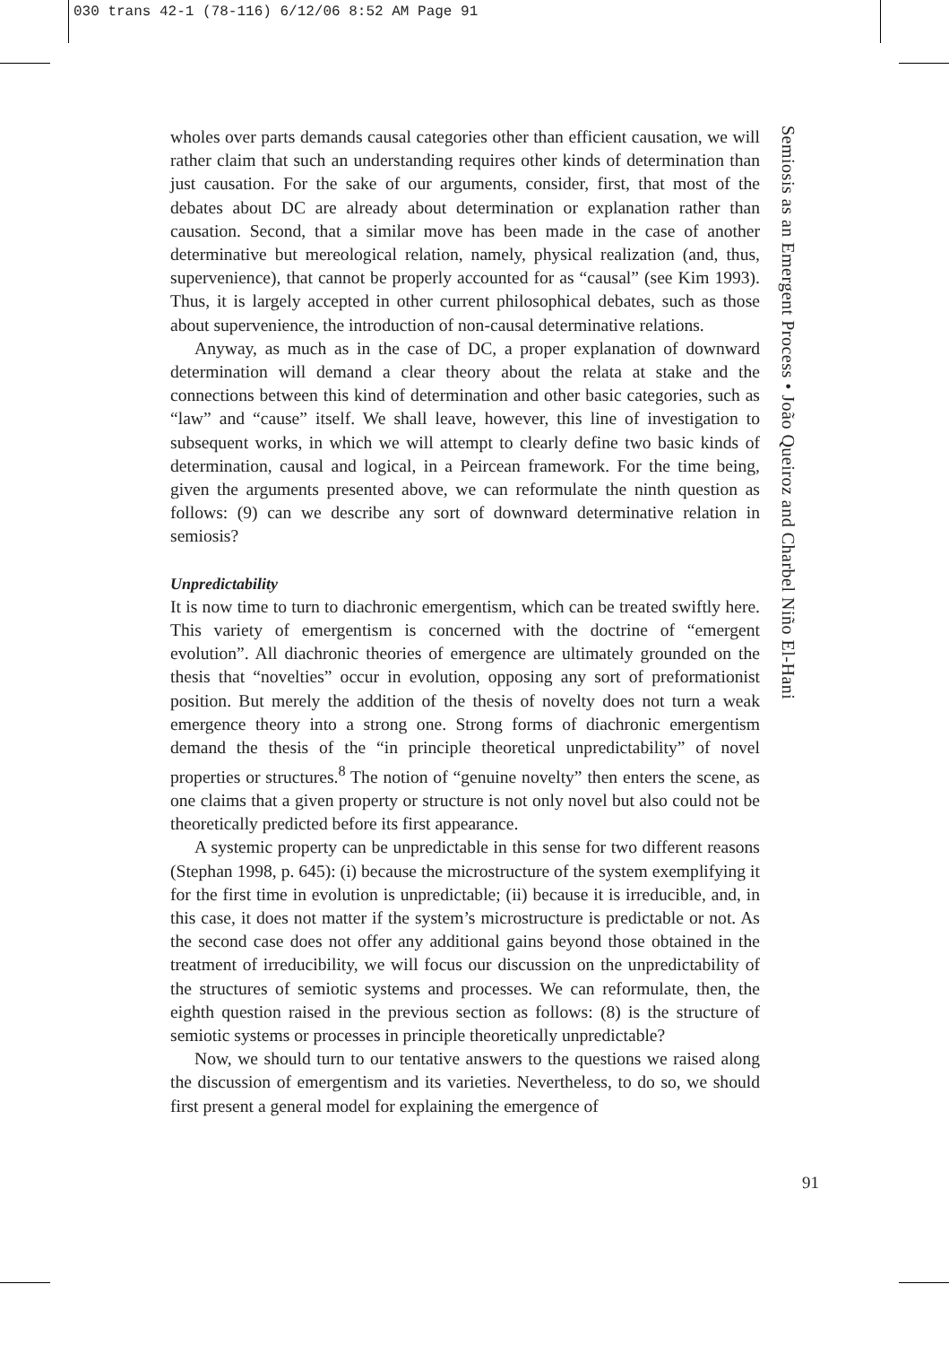030 trans 42-1 (78-116) 6/12/06 8:52 AM Page 91
wholes over parts demands causal categories other than efficient causation, we will rather claim that such an understanding requires other kinds of determination than just causation. For the sake of our arguments, consider, first, that most of the debates about DC are already about determination or explanation rather than causation. Second, that a similar move has been made in the case of another determinative but mereological relation, namely, physical realization (and, thus, supervenience), that cannot be properly accounted for as “causal” (see Kim 1993). Thus, it is largely accepted in other current philosophical debates, such as those about supervenience, the introduction of non-causal determinative relations.
Anyway, as much as in the case of DC, a proper explanation of downward determination will demand a clear theory about the relata at stake and the connections between this kind of determination and other basic categories, such as “law” and “cause” itself. We shall leave, however, this line of investigation to subsequent works, in which we will attempt to clearly define two basic kinds of determination, causal and logical, in a Peircean framework. For the time being, given the arguments presented above, we can reformulate the ninth question as follows: (9) can we describe any sort of downward determinative relation in semiosis?
Unpredictability
It is now time to turn to diachronic emergentism, which can be treated swiftly here. This variety of emergentism is concerned with the doctrine of “emergent evolution”. All diachronic theories of emergence are ultimately grounded on the thesis that “novelties” occur in evolution, opposing any sort of preformationist position. But merely the addition of the thesis of novelty does not turn a weak emergence theory into a strong one. Strong forms of diachronic emergentism demand the thesis of the “in principle theoretical unpredictability” of novel properties or structures.<sup>8</sup> The notion of “genuine novelty” then enters the scene, as one claims that a given property or structure is not only novel but also could not be theoretically predicted before its first appearance.
A systemic property can be unpredictable in this sense for two different reasons (Stephan 1998, p. 645): (i) because the microstructure of the system exemplifying it for the first time in evolution is unpredictable; (ii) because it is irreducible, and, in this case, it does not matter if the system’s microstructure is predictable or not. As the second case does not offer any additional gains beyond those obtained in the treatment of irreducibility, we will focus our discussion on the unpredictability of the structures of semiotic systems and processes. We can reformulate, then, the eighth question raised in the previous section as follows: (8) is the structure of semiotic systems or processes in principle theoretically unpredictable?
Now, we should turn to our tentative answers to the questions we raised along the discussion of emergentism and its varieties. Nevertheless, to do so, we should first present a general model for explaining the emergence of
Semiosis as an Emergent Process • João Queiroz and Charbel Niño El-Hani
91